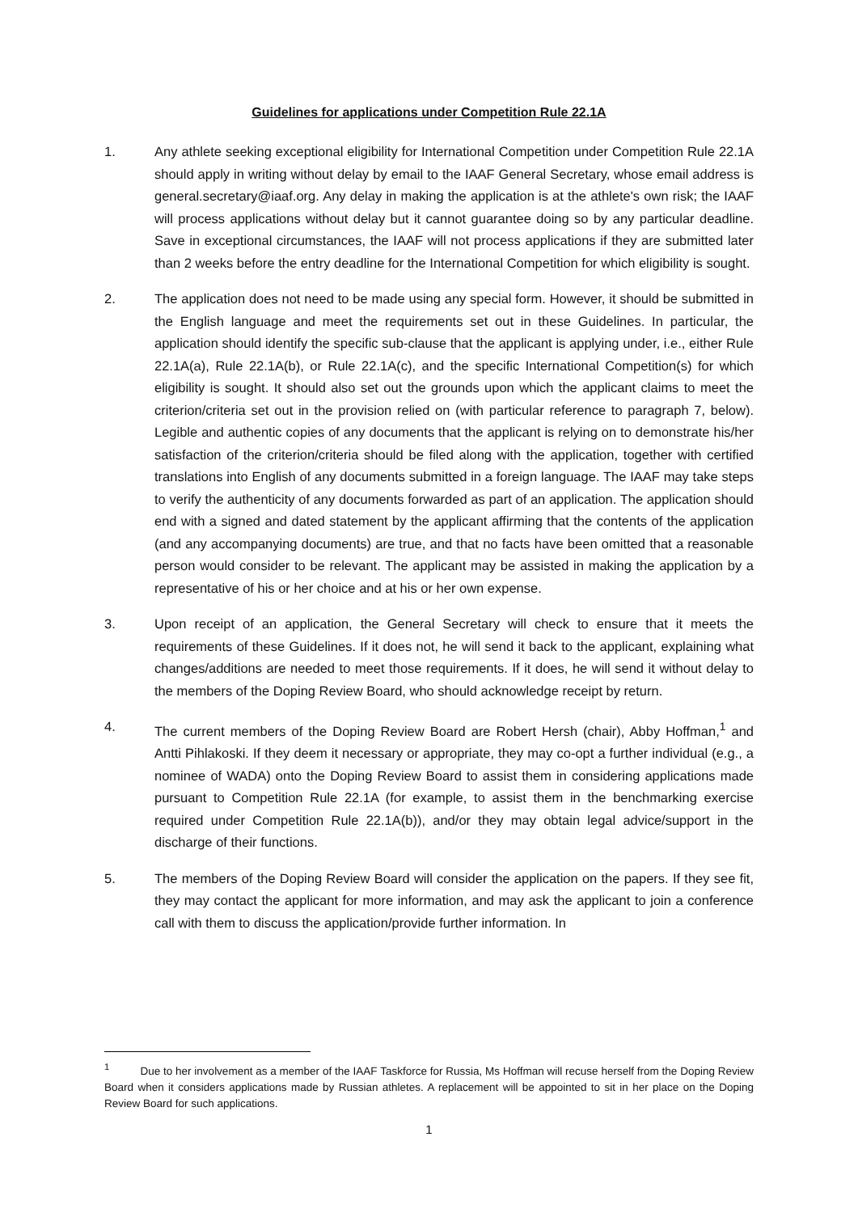Guidelines for applications under Competition Rule 22.1A
1. Any athlete seeking exceptional eligibility for International Competition under Competition Rule 22.1A should apply in writing without delay by email to the IAAF General Secretary, whose email address is general.secretary@iaaf.org. Any delay in making the application is at the athlete's own risk; the IAAF will process applications without delay but it cannot guarantee doing so by any particular deadline. Save in exceptional circumstances, the IAAF will not process applications if they are submitted later than 2 weeks before the entry deadline for the International Competition for which eligibility is sought.
2. The application does not need to be made using any special form. However, it should be submitted in the English language and meet the requirements set out in these Guidelines. In particular, the application should identify the specific sub-clause that the applicant is applying under, i.e., either Rule 22.1A(a), Rule 22.1A(b), or Rule 22.1A(c), and the specific International Competition(s) for which eligibility is sought. It should also set out the grounds upon which the applicant claims to meet the criterion/criteria set out in the provision relied on (with particular reference to paragraph 7, below). Legible and authentic copies of any documents that the applicant is relying on to demonstrate his/her satisfaction of the criterion/criteria should be filed along with the application, together with certified translations into English of any documents submitted in a foreign language. The IAAF may take steps to verify the authenticity of any documents forwarded as part of an application. The application should end with a signed and dated statement by the applicant affirming that the contents of the application (and any accompanying documents) are true, and that no facts have been omitted that a reasonable person would consider to be relevant. The applicant may be assisted in making the application by a representative of his or her choice and at his or her own expense.
3. Upon receipt of an application, the General Secretary will check to ensure that it meets the requirements of these Guidelines. If it does not, he will send it back to the applicant, explaining what changes/additions are needed to meet those requirements. If it does, he will send it without delay to the members of the Doping Review Board, who should acknowledge receipt by return.
4. The current members of the Doping Review Board are Robert Hersh (chair), Abby Hoffman,<sup>1</sup> and Antti Pihlakoski. If they deem it necessary or appropriate, they may co-opt a further individual (e.g., a nominee of WADA) onto the Doping Review Board to assist them in considering applications made pursuant to Competition Rule 22.1A (for example, to assist them in the benchmarking exercise required under Competition Rule 22.1A(b)), and/or they may obtain legal advice/support in the discharge of their functions.
5. The members of the Doping Review Board will consider the application on the papers. If they see fit, they may contact the applicant for more information, and may ask the applicant to join a conference call with them to discuss the application/provide further information. In
<sup>1</sup> Due to her involvement as a member of the IAAF Taskforce for Russia, Ms Hoffman will recuse herself from the Doping Review Board when it considers applications made by Russian athletes. A replacement will be appointed to sit in her place on the Doping Review Board for such applications.
1